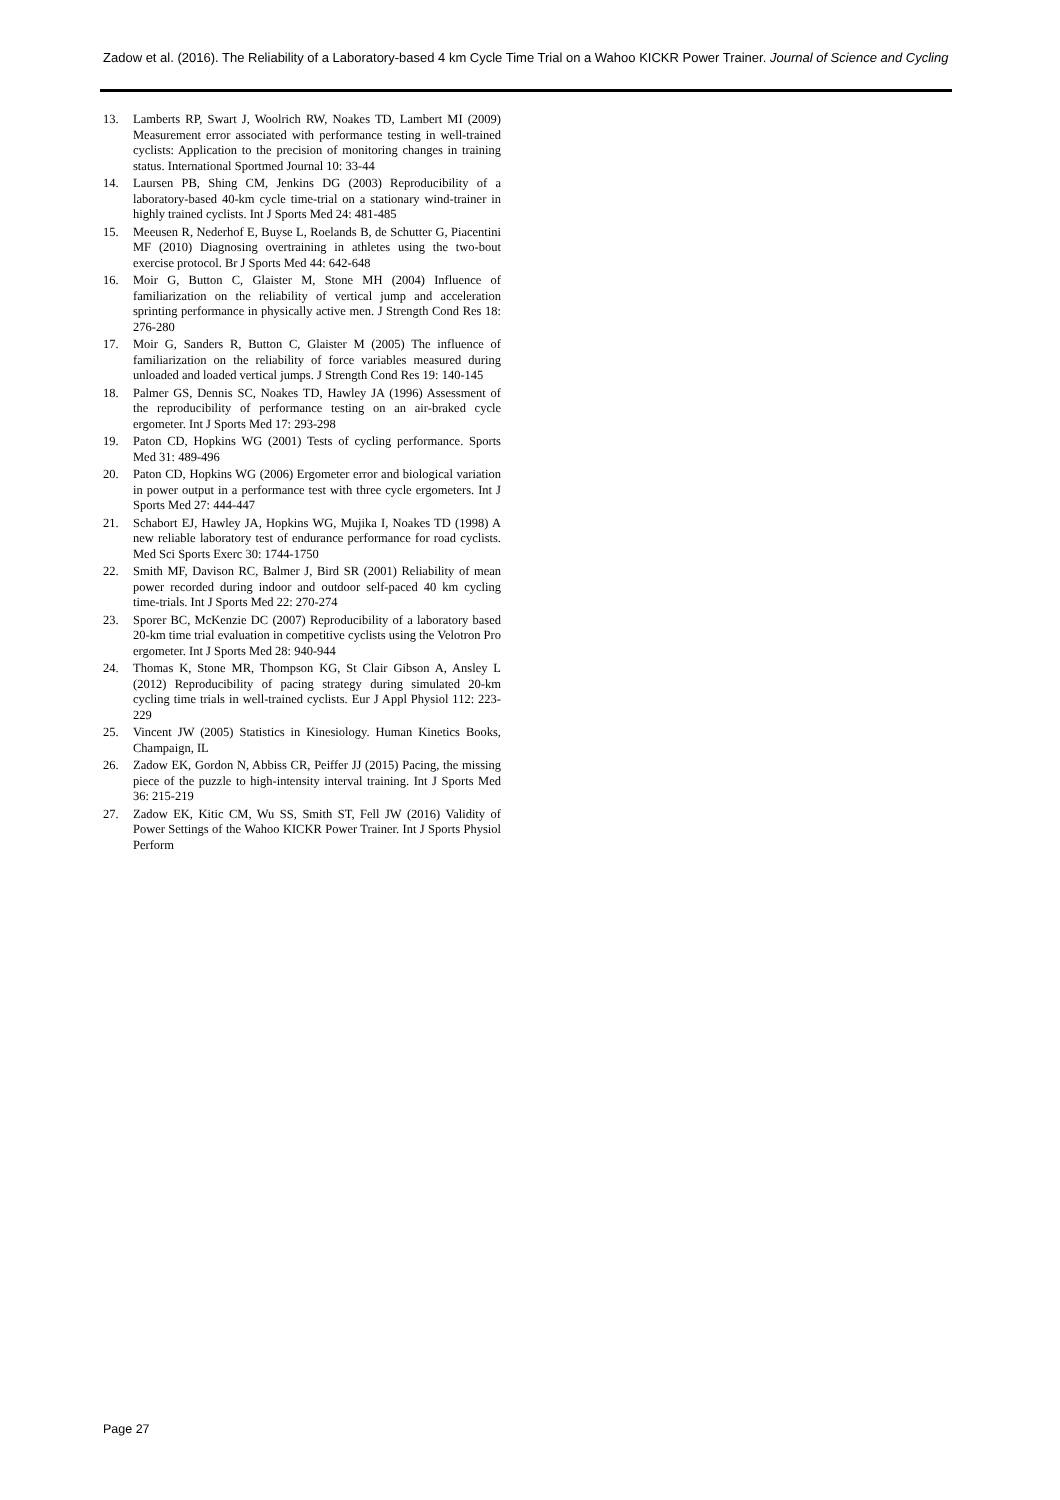Zadow et al. (2016). The Reliability of a Laboratory-based 4 km Cycle Time Trial on a Wahoo KICKR Power Trainer. Journal of Science and Cycling
13. Lamberts RP, Swart J, Woolrich RW, Noakes TD, Lambert MI (2009) Measurement error associated with performance testing in well-trained cyclists: Application to the precision of monitoring changes in training status. International Sportmed Journal 10: 33-44
14. Laursen PB, Shing CM, Jenkins DG (2003) Reproducibility of a laboratory-based 40-km cycle time-trial on a stationary wind-trainer in highly trained cyclists. Int J Sports Med 24: 481-485
15. Meeusen R, Nederhof E, Buyse L, Roelands B, de Schutter G, Piacentini MF (2010) Diagnosing overtraining in athletes using the two-bout exercise protocol. Br J Sports Med 44: 642-648
16. Moir G, Button C, Glaister M, Stone MH (2004) Influence of familiarization on the reliability of vertical jump and acceleration sprinting performance in physically active men. J Strength Cond Res 18: 276-280
17. Moir G, Sanders R, Button C, Glaister M (2005) The influence of familiarization on the reliability of force variables measured during unloaded and loaded vertical jumps. J Strength Cond Res 19: 140-145
18. Palmer GS, Dennis SC, Noakes TD, Hawley JA (1996) Assessment of the reproducibility of performance testing on an air-braked cycle ergometer. Int J Sports Med 17: 293-298
19. Paton CD, Hopkins WG (2001) Tests of cycling performance. Sports Med 31: 489-496
20. Paton CD, Hopkins WG (2006) Ergometer error and biological variation in power output in a performance test with three cycle ergometers. Int J Sports Med 27: 444-447
21. Schabort EJ, Hawley JA, Hopkins WG, Mujika I, Noakes TD (1998) A new reliable laboratory test of endurance performance for road cyclists. Med Sci Sports Exerc 30: 1744-1750
22. Smith MF, Davison RC, Balmer J, Bird SR (2001) Reliability of mean power recorded during indoor and outdoor self-paced 40 km cycling time-trials. Int J Sports Med 22: 270-274
23. Sporer BC, McKenzie DC (2007) Reproducibility of a laboratory based 20-km time trial evaluation in competitive cyclists using the Velotron Pro ergometer. Int J Sports Med 28: 940-944
24. Thomas K, Stone MR, Thompson KG, St Clair Gibson A, Ansley L (2012) Reproducibility of pacing strategy during simulated 20-km cycling time trials in well-trained cyclists. Eur J Appl Physiol 112: 223-229
25. Vincent JW (2005) Statistics in Kinesiology. Human Kinetics Books, Champaign, IL
26. Zadow EK, Gordon N, Abbiss CR, Peiffer JJ (2015) Pacing, the missing piece of the puzzle to high-intensity interval training. Int J Sports Med 36: 215-219
27. Zadow EK, Kitic CM, Wu SS, Smith ST, Fell JW (2016) Validity of Power Settings of the Wahoo KICKR Power Trainer. Int J Sports Physiol Perform
Page 27